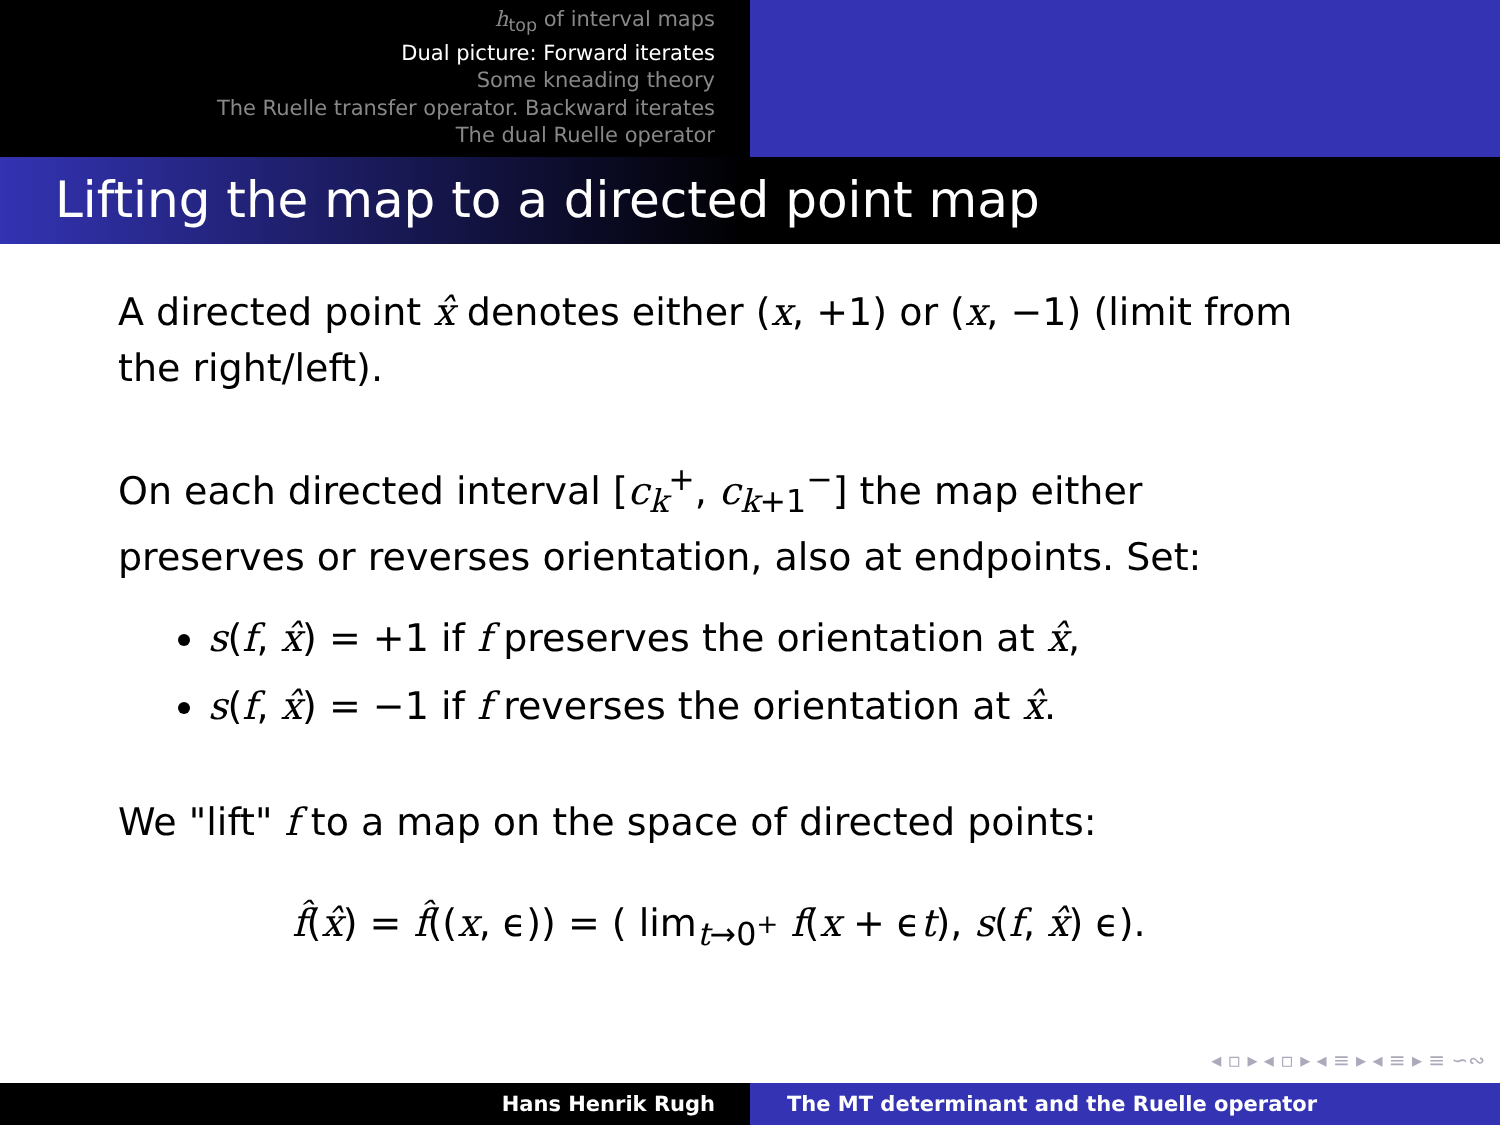h<sub>top</sub> of interval maps
Dual picture: Forward iterates
Some kneading theory
The Ruelle transfer operator. Backward iterates
The dual Ruelle operator
Lifting the map to a directed point map
A directed point x̂ denotes either (x, +1) or (x, −1) (limit from the right/left).
On each directed interval [c<sub>k</sub><sup>+</sup>, c<sub>k+1</sub><sup>−</sup>] the map either preserves or reverses orientation, also at endpoints. Set:
s(f, x̂) = +1 if f preserves the orientation at x̂,
s(f, x̂) = −1 if f reverses the orientation at x̂.
We "lift" f to a map on the space of directed points:
f̂(x̂) = f̂((x, ϵ)) = ( lim<sub>t→0<sup>+</sup></sub> f(x + ϵt), s(f, x̂) ϵ).
◂ ▫ ▸ ◂ ▫ ▸ ◂ ≡ ▸ ◂ ≡ ▸ ≡ ∽∾
Hans Henrik Rugh The MT determinant and the Ruelle operator